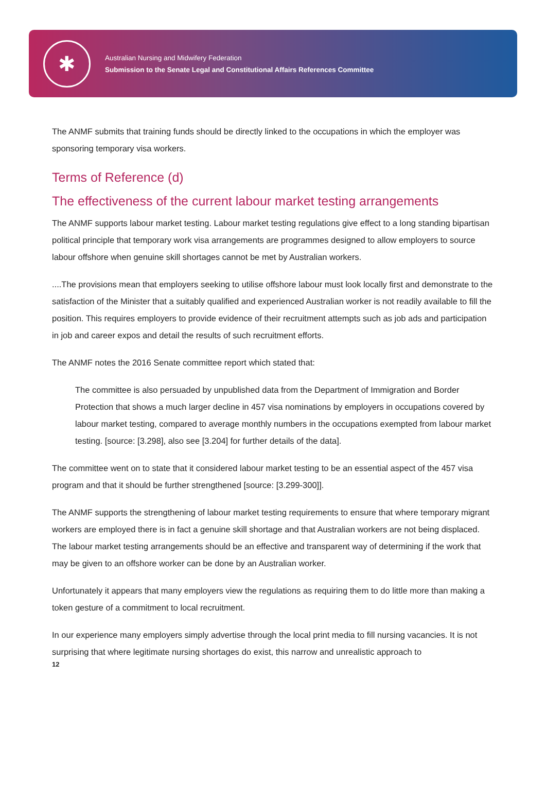✱
Australian Nursing and Midwifery Federation
Submission to the Senate Legal and Constitutional Affairs References Committee
The ANMF submits that training funds should be directly linked to the occupations in which the employer was sponsoring temporary visa workers.
Terms of Reference (d)
The effectiveness of the current labour market testing arrangements
The ANMF supports labour market testing. Labour market testing regulations give effect to a long standing bipartisan political principle that temporary work visa arrangements are programmes designed to allow employers to source labour offshore when genuine skill shortages cannot be met by Australian workers.
....The provisions mean that employers seeking to utilise offshore labour must look locally first and demonstrate to the satisfaction of the Minister that a suitably qualified and experienced Australian worker is not readily available to fill the position. This requires employers to provide evidence of their recruitment attempts such as job ads and participation in job and career expos and detail the results of such recruitment efforts.
The ANMF notes the 2016 Senate committee report which stated that:
The committee is also persuaded by unpublished data from the Department of Immigration and Border Protection that shows a much larger decline in 457 visa nominations by employers in occupations covered by labour market testing, compared to average monthly numbers in the occupations exempted from labour market testing. [source: [3.298], also see [3.204] for further details of the data].
The committee went on to state that it considered labour market testing to be an essential aspect of the 457 visa program and that it should be further strengthened [source: [3.299-300]].
The ANMF supports the strengthening of labour market testing requirements to ensure that where temporary migrant workers are employed there is in fact a genuine skill shortage and that Australian workers are not being displaced. The labour market testing arrangements should be an effective and transparent way of determining if the work that may be given to an offshore worker can be done by an Australian worker.
Unfortunately it appears that many employers view the regulations as requiring them to do little more than making a token gesture of a commitment to local recruitment.
In our experience many employers simply advertise through the local print media to fill nursing vacancies. It is not surprising that where legitimate nursing shortages do exist, this narrow and unrealistic approach to
12